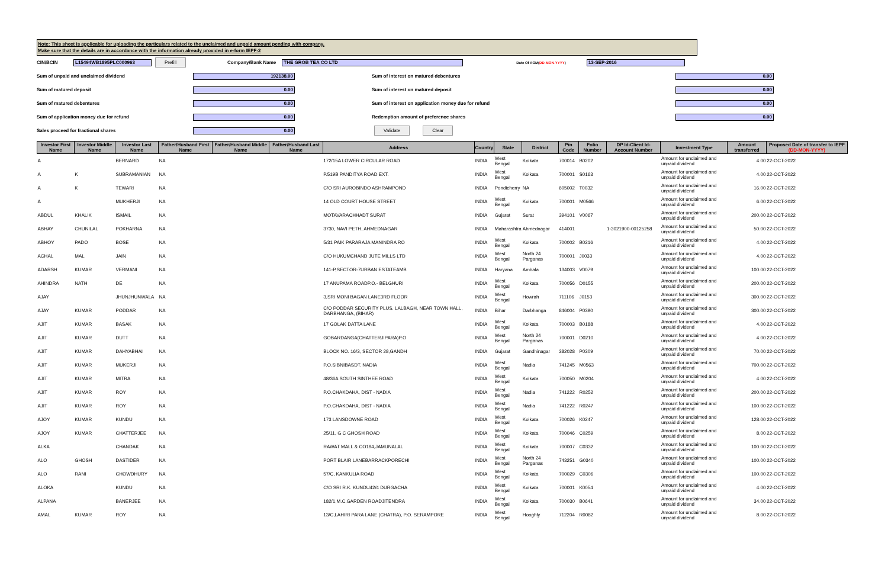Note: This sheet is applicable for uploading the particulars related to the unclaimed and unpaid amount pending with company.
Make sure that the details are in accordance with the information already provided in e-form IEPF-2
CIN/BCIN L15494WB1895PLC000963 Prefill Company/Bank Name THE GROB TEA CO LTD Date Of AGM(DD-MON-YYYY) 13-SEP-2016
Sum of unpaid and unclaimed dividend 192138.00 Sum of interest on matured debentures 0.00
Sum of matured deposit 0.00 Sum of interest on matured deposit 0.00
Sum of matured debentures 0.00 Sum of interest on application money due for refund 0.00
Sum of application money due for refund 0.00 Redemption amount of preference shares 0.00
Sales proceed for fractional shares 0.00 Validate Clear
| Investor First Name | Investor Middle Name | Investor Last Name | Father/Husband First Name | Father/Husband Middle Name | Father/Husband Last Name | Address | Country | State | District | Pin Code | Folio Number | DP Id-Client Id-Account Number | Investment Type | Amount transferred | Proposed Date of transfer to IEPF (DD-MON-YYYY) |
| --- | --- | --- | --- | --- | --- | --- | --- | --- | --- | --- | --- | --- | --- | --- | --- |
| A | | BERNARD | NA | | | 172/15A LOWER CIRCULAR ROAD | INDIA | West Bengal | Kolkata | 700014 | B0202 | | Amount for unclaimed and unpaid dividend | 4.00 | 22-OCT-2022 |
| A | K | SUBRAMANIAN | NA | | | P.519B PANDITYA ROAD EXT. | INDIA | West Bengal | Kolkata | 700001 | S0163 | | Amount for unclaimed and unpaid dividend | 4.00 | 22-OCT-2022 |
| A | K | TEWARI | NA | | | C/O SRI AUROBINDO ASHRAMPOND | INDIA | Pondicherry | NA | 605002 | T0032 | | Amount for unclaimed and unpaid dividend | 16.00 | 22-OCT-2022 |
| A | | MUKHERJI | NA | | | 14 OLD COURT HOUSE STREET | INDIA | West Bengal | Kolkata | 700001 | M0566 | | Amount for unclaimed and unpaid dividend | 6.00 | 22-OCT-2022 |
| ABDUL | KHALIK | ISMAIL | NA | | | MOTAVARACHHADT SURAT | INDIA | Gujarat | Surat | 394101 | V0067 | | Amount for unclaimed and unpaid dividend | 200.00 | 22-OCT-2022 |
| ABHAY | CHUNILAL | POKHARNA | NA | | | 3730, NAVI PETH, AHMEDNAGAR | INDIA | Maharashtra | Ahmednagar | 414001 | | 1-3021900-00125258 | Amount for unclaimed and unpaid dividend | 50.00 | 22-OCT-2022 |
| ABHOY | PADO | BOSE | NA | | | 5/31 PAIK PARARAJA MANINDRA RO | INDIA | West Bengal | Kolkata | 700002 | B0216 | | Amount for unclaimed and unpaid dividend | 4.00 | 22-OCT-2022 |
| ACHAL | MAL | JAIN | NA | | | C/O HUKUMCHAND JUTE MILLS LTD | INDIA | West Bengal | North 24 Parganas | 700001 | J0033 | | Amount for unclaimed and unpaid dividend | 4.00 | 22-OCT-2022 |
| ADARSH | KUMAR | VERMANI | NA | | | 141-P,SECTOR-7URBAN ESTATEAMB | INDIA | Haryana | Ambala | 134003 | V0079 | | Amount for unclaimed and unpaid dividend | 100.00 | 22-OCT-2022 |
| AHINDRA | NATH | DE | NA | | | 17 ANUPAMA ROADP.O.- BELGHURI | INDIA | West Bengal | Kolkata | 700056 | D0155 | | Amount for unclaimed and unpaid dividend | 200.00 | 22-OCT-2022 |
| AJAY | | JHUNJHUNWALA | NA | | | 3,SRI MONI BAGAN LANE3RD FLOOR | INDIA | West Bengal | Howrah | 711106 | J0153 | | Amount for unclaimed and unpaid dividend | 300.00 | 22-OCT-2022 |
| AJAY | KUMAR | PODDAR | NA | | | C/O PODDAR SECURITY PLUS. LALBAGH, NEAR TOWN HALL, DARBHANGA, (BIHAR) | INDIA | Bihar | Darbhanga | 846004 | P0390 | | Amount for unclaimed and unpaid dividend | 300.00 | 22-OCT-2022 |
| AJIT | KUMAR | BASAK | NA | | | 17 GOLAK DATTA LANE | INDIA | West Bengal | Kolkata | 700003 | B0188 | | Amount for unclaimed and unpaid dividend | 4.00 | 22-OCT-2022 |
| AJIT | KUMAR | DUTT | NA | | | GOBARDANGA(CHATTERJIPARA)P.O | INDIA | West Bengal | North 24 Parganas | 700001 | D0210 | | Amount for unclaimed and unpaid dividend | 4.00 | 22-OCT-2022 |
| AJIT | KUMAR | DAHYABHAI | NA | | | BLOCK NO. 16/3, SECTOR 28,GANDH | INDIA | Gujarat | Gandhinagar | 382028 | P0309 | | Amount for unclaimed and unpaid dividend | 70.00 | 22-OCT-2022 |
| AJIT | KUMAR | MUKERJI | NA | | | P.O.SIBNIBASDT. NADIA | INDIA | West Bengal | Nadia | 741245 | M0563 | | Amount for unclaimed and unpaid dividend | 700.00 | 22-OCT-2022 |
| AJIT | KUMAR | MITRA | NA | | | 48/36A SOUTH SINTHEE ROAD | INDIA | West Bengal | Kolkata | 700050 | M0204 | | Amount for unclaimed and unpaid dividend | 4.00 | 22-OCT-2022 |
| AJIT | KUMAR | ROY | NA | | | P.O.CHAKDAHA, DIST - NADIA | INDIA | West Bengal | Nadia | 741222 | R0252 | | Amount for unclaimed and unpaid dividend | 200.00 | 22-OCT-2022 |
| AJIT | KUMAR | ROY | NA | | | P.O.CHAKDAHA, DIST - NADIA | INDIA | West Bengal | Nadia | 741222 | R0247 | | Amount for unclaimed and unpaid dividend | 100.00 | 22-OCT-2022 |
| AJOY | KUMAR | KUNDU | NA | | | 173 LANSDOWNE ROAD | INDIA | West Bengal | Kolkata | 700026 | K0247 | | Amount for unclaimed and unpaid dividend | 128.00 | 22-OCT-2022 |
| AJOY | KUMAR | CHATTERJEE | NA | | | 25/11, G C GHOSH ROAD | INDIA | West Bengal | Kolkata | 700046 | C0259 | | Amount for unclaimed and unpaid dividend | 8.00 | 22-OCT-2022 |
| ALKA | | CHANDAK | NA | | | RAWAT MALL & CO194,JAMUNALAL | INDIA | West Bengal | Kolkata | 700007 | C0332 | | Amount for unclaimed and unpaid dividend | 100.00 | 22-OCT-2022 |
| ALO | GHOSH | DASTIDER | NA | | | PORT BLAIR LANEBARRACKPORECHI | INDIA | West Bengal | North 24 Parganas | 743251 | G0340 | | Amount for unclaimed and unpaid dividend | 100.00 | 22-OCT-2022 |
| ALO | RANI | CHOWDHURY | NA | | | 57/C, KANKULIA ROAD | INDIA | West Bengal | Kolkata | 700029 | C0306 | | Amount for unclaimed and unpaid dividend | 100.00 | 22-OCT-2022 |
| ALOKA | | KUNDU | NA | | | C/O SRI R.K. KUNDU42/4 DURGACHA | INDIA | West Bengal | Kolkata | 700001 | K0054 | | Amount for unclaimed and unpaid dividend | 4.00 | 22-OCT-2022 |
| ALPANA | | BANERJEE | NA | | | 182/1,M.C.GARDEN ROADJITENDRA | INDIA | West Bengal | Kolkata | 700030 | B0641 | | Amount for unclaimed and unpaid dividend | 34.00 | 22-OCT-2022 |
| AMAL | KUMAR | ROY | NA | | | 13/C,LAHIRI PARA LANE (CHATRA), P.O. SERAMPORE | INDIA | West Bengal | Hooghly | 712204 | R0082 | | Amount for unclaimed and unpaid dividend | 8.00 | 22-OCT-2022 |